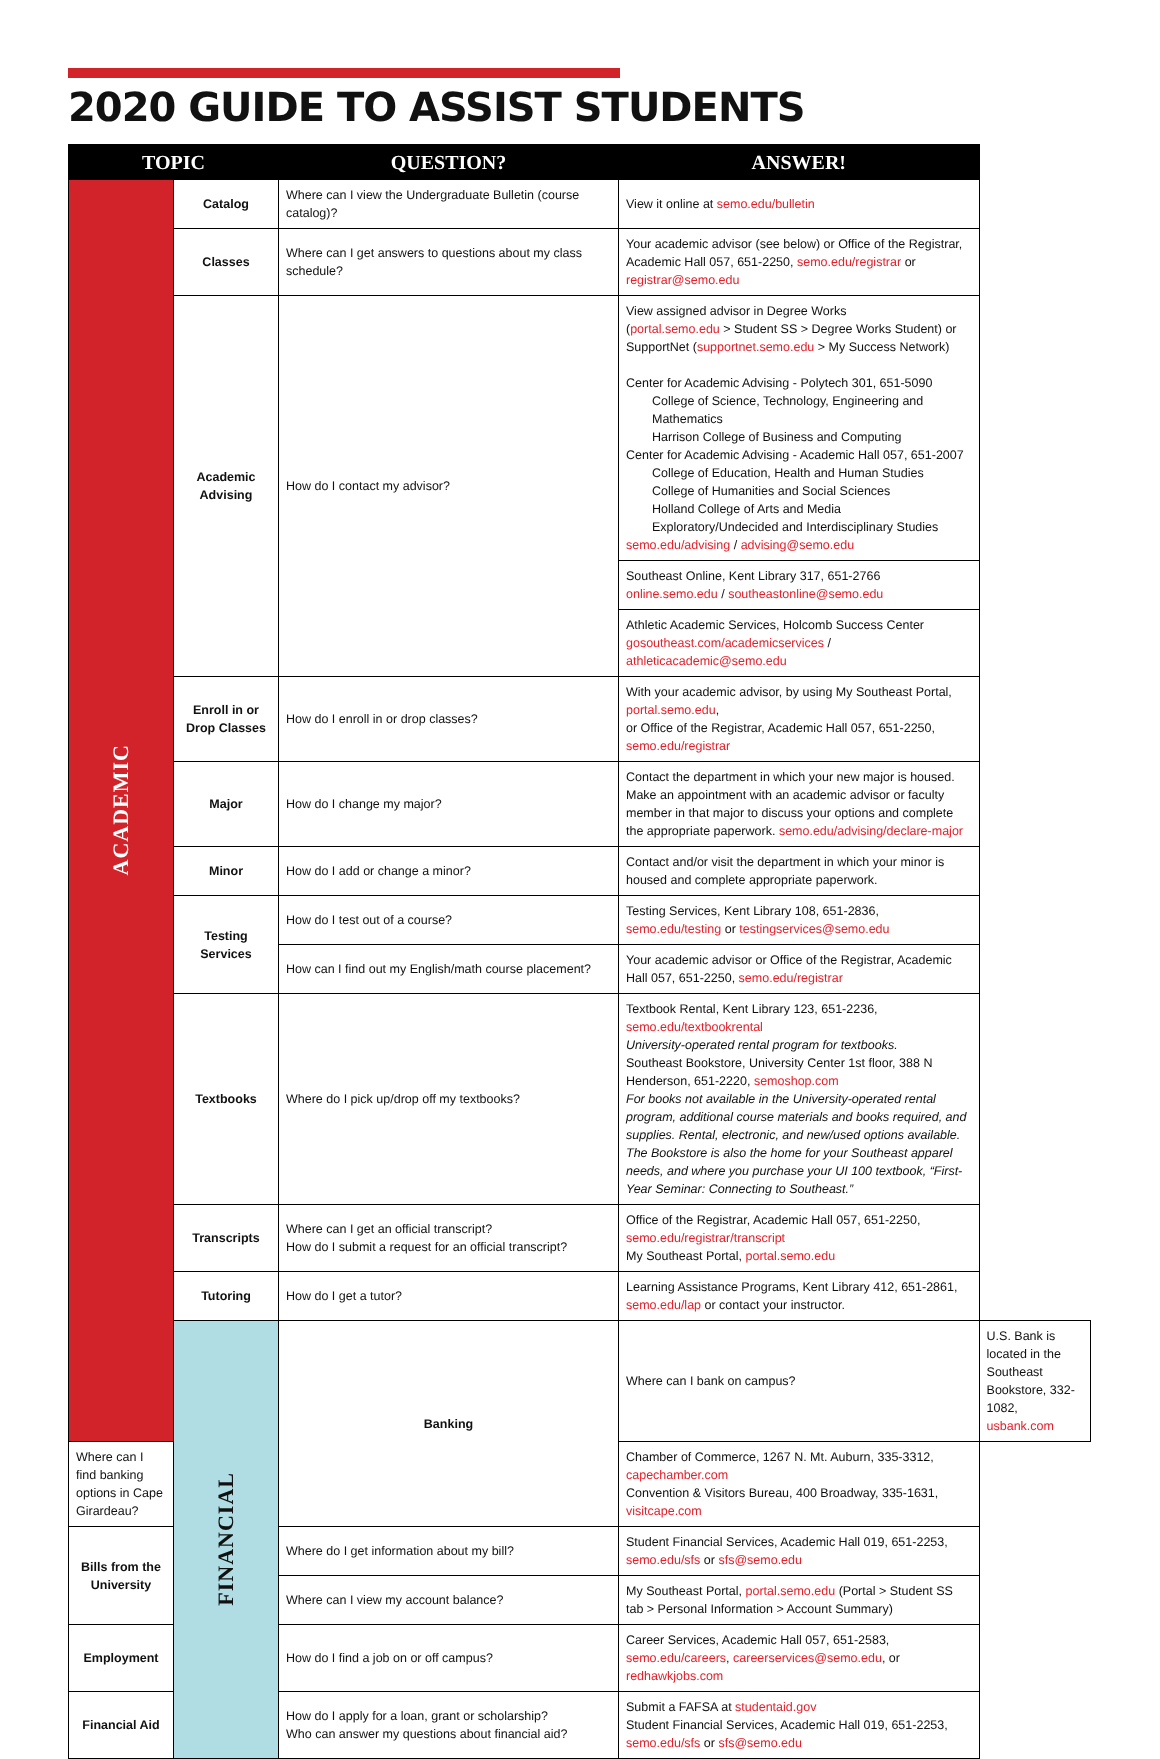2020 GUIDE TO ASSIST STUDENTS
| TOPIC | | QUESTION? | ANSWER! | |
| --- | --- | --- | --- | --- |
| ACADEMIC | Catalog | Where can I view the Undergraduate Bulletin (course catalog)? | View it online at semo.edu/bulletin | |
| | Classes | Where can I get answers to questions about my class schedule? | Your academic advisor (see below) or Office of the Registrar, Academic Hall 057, 651-2250, semo.edu/registrar or registrar@semo.edu | |
| | Academic Advising | How do I contact my advisor? | View assigned advisor in Degree Works ( portal.semo.edu > Student SS > Degree Works Student) or SupportNet ( supportnet.semo.edu > My Success Network) Center for Academic Advising - Polytech 301, 651-5090 College of Science, Technology, Engineering and Mathematics Harrison College of Business and Computing Center for Academic Advising - Academic Hall 057, 651-2007 College of Education, Health and Human Studies College of Humanities and Social Sciences Holland College of Arts and Media Exploratory/Undecided and Interdisciplinary Studies semo.edu/advising / advising@semo.edu | |
| | | | Southeast Online, Kent Library 317, 651-2766 online.semo.edu / southeastonline@semo.edu | |
| | | | Athletic Academic Services, Holcomb Success Center gosoutheast.com/academicservices / athleticacademic@semo.edu | |
| | Enroll in or Drop Classes | How do I enroll in or drop classes? | With your academic advisor, by using My Southeast Portal, portal.semo.edu , or Office of the Registrar, Academic Hall 057, 651-2250, semo.edu/registrar | |
| | Major | How do I change my major? | Contact the department in which your new major is housed. Make an appointment with an academic advisor or faculty member in that major to discuss your options and complete the appropriate paperwork. semo.edu/advising/declare-major | |
| | Minor | How do I add or change a minor? | Contact and/or visit the department in which your minor is housed and complete appropriate paperwork. | |
| | Testing Services | How do I test out of a course? | Testing Services, Kent Library 108, 651-2836, semo.edu/testing or testingservices@semo.edu | |
| | | How can I find out my English/math course placement? | Your academic advisor or Office of the Registrar, Academic Hall 057, 651-2250, semo.edu/registrar | |
| | Textbooks | Where do I pick up/drop off my textbooks? | Textbook Rental, Kent Library 123, 651-2236, semo.edu/textbookrental University-operated rental program for textbooks. Southeast Bookstore, University Center 1st floor, 388 N Henderson, 651-2220, semoshop.com For books not available in the University-operated rental program, additional course materials and books required, and supplies. Rental, electronic, and new/used options available. The Bookstore is also the home for your Southeast apparel needs, and where you purchase your UI 100 textbook, “First-Year Seminar: Connecting to Southeast.” | |
| | Transcripts | Where can I get an official transcript? How do I submit a request for an official transcript? | Office of the Registrar, Academic Hall 057, 651-2250, semo.edu/registrar/transcript My Southeast Portal, portal.semo.edu | |
| | Tutoring | How do I get a tutor? | Learning Assistance Programs, Kent Library 412, 651-2861, semo.edu/lap or contact your instructor. | |
| | FINANCIAL | Banking | Where can I bank on campus? | U.S. Bank is located in the Southeast Bookstore, 332-1082, usbank.com |
| Where can I find banking options in Cape Girardeau? | | | Chamber of Commerce, 1267 N. Mt. Auburn, 335-3312, capechamber.com Convention & Visitors Bureau, 400 Broadway, 335-1631, visitcape.com | |
| Bills from the University | | Where do I get information about my bill? | Student Financial Services, Academic Hall 019, 651-2253, semo.edu/sfs or sfs@semo.edu | |
| | | Where can I view my account balance? | My Southeast Portal, portal.semo.edu (Portal > Student SS tab > Personal Information > Account Summary) | |
| Employment | | How do I find a job on or off campus? | Career Services, Academic Hall 057, 651-2583, semo.edu/careers , careerservices@semo.edu , or redhawkjobs.com | |
| Financial Aid | | How do I apply for a loan, grant or scholarship? Who can answer my questions about financial aid? | Submit a FAFSA at studentaid.gov Student Financial Services, Academic Hall 019, 651-2253, semo.edu/sfs or sfs@semo.edu | |